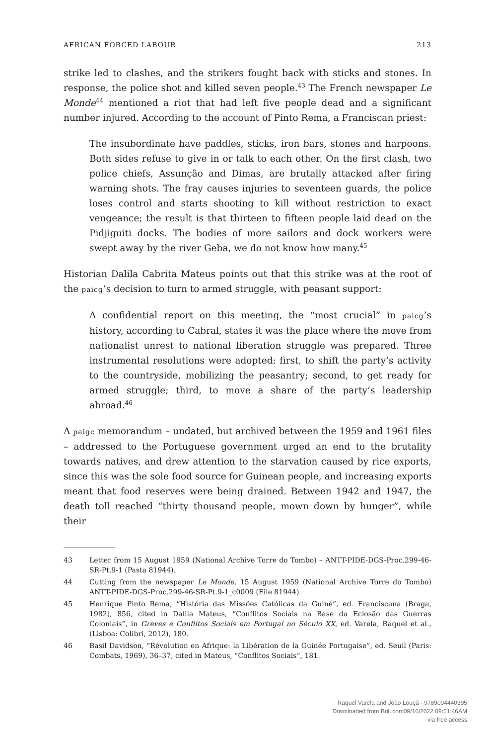AFRICAN FORCED LABOUR 213
strike led to clashes, and the strikers fought back with sticks and stones. In response, the police shot and killed seven people.<sup>43</sup> The French newspaper Le Monde<sup>44</sup> mentioned a riot that had left five people dead and a significant number injured. According to the account of Pinto Rema, a Franciscan priest:
The insubordinate have paddles, sticks, iron bars, stones and harpoons. Both sides refuse to give in or talk to each other. On the first clash, two police chiefs, Assunção and Dimas, are brutally attacked after firing warning shots. The fray causes injuries to seventeen guards, the police loses control and starts shooting to kill without restriction to exact vengeance; the result is that thirteen to fifteen people laid dead on the Pidjiguiti docks. The bodies of more sailors and dock workers were swept away by the river Geba, we do not know how many.<sup>45</sup>
Historian Dalila Cabrita Mateus points out that this strike was at the root of the paicg’s decision to turn to armed struggle, with peasant support:
A confidential report on this meeting, the “most crucial” in paicg’s history, according to Cabral, states it was the place where the move from nationalist unrest to national liberation struggle was prepared. Three instrumental resolutions were adopted: first, to shift the party’s activity to the countryside, mobilizing the peasantry; second, to get ready for armed struggle; third, to move a share of the party’s leadership abroad.<sup>46</sup>
A paigc memorandum – undated, but archived between the 1959 and 1961 files – addressed to the Portuguese government urged an end to the brutality towards natives, and drew attention to the starvation caused by rice exports, since this was the sole food source for Guinean people, and increasing exports meant that food reserves were being drained. Between 1942 and 1947, the death toll reached “thirty thousand people, mown down by hunger”, while their
43 Letter from 15 August 1959 (National Archive Torre do Tombo) – ANTT-PIDE-DGS-Proc.299-46-SR-Pt.9-1 (Pasta 81944).
44 Cutting from the newspaper Le Monde, 15 August 1959 (National Archive Torre do Tombo) ANTT-PIDE-DGS-Proc.299-46-SR-Pt.9-1_c0009 (File 81944).
45 Henrique Pinto Rema, “História das Missões Católicas da Guiné”, ed. Franciscana (Braga, 1982), 856, cited in Dalila Mateus, “Conflitos Sociais na Base da Eclosão das Guerras Coloniais”, in Greves e Conflitos Sociais em Portugal no Século XX, ed. Varela, Raquel et al., (Lisboa: Colibri, 2012), 180.
46 Basil Davidson, “Révolution en Afrique: la Libération de la Guinée Portugaise”, ed. Seuil (Paris: Combats, 1969), 36–37, cited in Mateus, “Conflitos Sociais”, 181.
Raquel Varela and João Louçã - 9789004440395
Downloaded from Brill.com09/16/2022 09:51:46AM
via free access